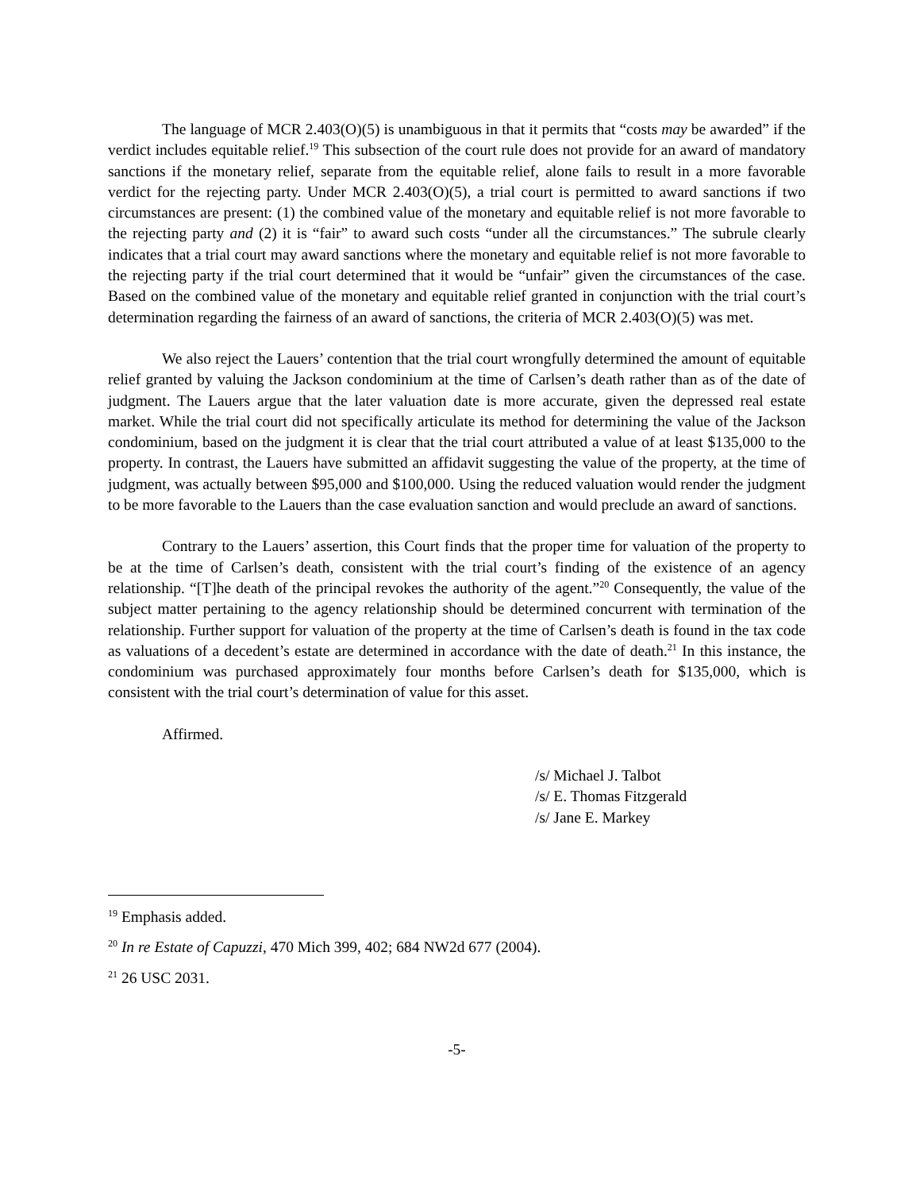The language of MCR 2.403(O)(5) is unambiguous in that it permits that “costs may be awarded” if the verdict includes equitable relief.<sup>19</sup> This subsection of the court rule does not provide for an award of mandatory sanctions if the monetary relief, separate from the equitable relief, alone fails to result in a more favorable verdict for the rejecting party. Under MCR 2.403(O)(5), a trial court is permitted to award sanctions if two circumstances are present: (1) the combined value of the monetary and equitable relief is not more favorable to the rejecting party and (2) it is “fair” to award such costs “under all the circumstances.” The subrule clearly indicates that a trial court may award sanctions where the monetary and equitable relief is not more favorable to the rejecting party if the trial court determined that it would be “unfair” given the circumstances of the case. Based on the combined value of the monetary and equitable relief granted in conjunction with the trial court’s determination regarding the fairness of an award of sanctions, the criteria of MCR 2.403(O)(5) was met.
We also reject the Lauers’ contention that the trial court wrongfully determined the amount of equitable relief granted by valuing the Jackson condominium at the time of Carlsen’s death rather than as of the date of judgment. The Lauers argue that the later valuation date is more accurate, given the depressed real estate market. While the trial court did not specifically articulate its method for determining the value of the Jackson condominium, based on the judgment it is clear that the trial court attributed a value of at least $135,000 to the property. In contrast, the Lauers have submitted an affidavit suggesting the value of the property, at the time of judgment, was actually between $95,000 and $100,000. Using the reduced valuation would render the judgment to be more favorable to the Lauers than the case evaluation sanction and would preclude an award of sanctions.
Contrary to the Lauers’ assertion, this Court finds that the proper time for valuation of the property to be at the time of Carlsen’s death, consistent with the trial court’s finding of the existence of an agency relationship. “[T]he death of the principal revokes the authority of the agent.”<sup>20</sup> Consequently, the value of the subject matter pertaining to the agency relationship should be determined concurrent with termination of the relationship. Further support for valuation of the property at the time of Carlsen’s death is found in the tax code as valuations of a decedent’s estate are determined in accordance with the date of death.<sup>21</sup> In this instance, the condominium was purchased approximately four months before Carlsen’s death for $135,000, which is consistent with the trial court’s determination of value for this asset.
Affirmed.
/s/ Michael J. Talbot
/s/ E. Thomas Fitzgerald
/s/ Jane E. Markey
<sup>19</sup> Emphasis added.
<sup>20</sup> In re Estate of Capuzzi, 470 Mich 399, 402; 684 NW2d 677 (2004).
<sup>21</sup> 26 USC 2031.
-5-